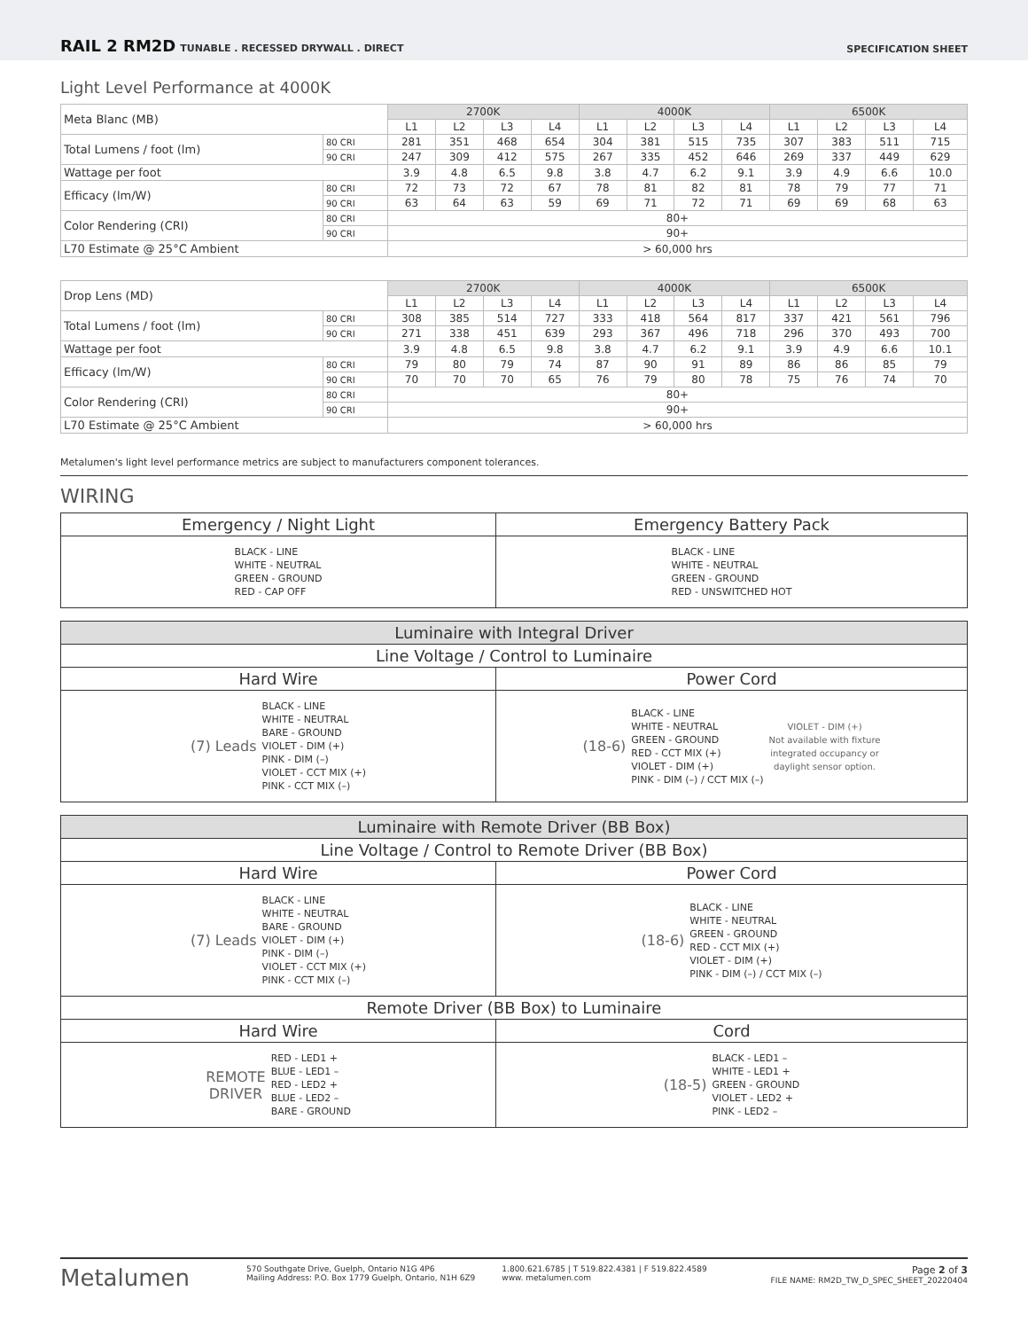RAIL 2 RM2D TUNABLE . RECESSED DRYWALL . DIRECT
SPECIFICATION SHEET
Light Level Performance at 4000K
| Meta Blanc (MB) | | 2700K | | | | 4000K | | | | 6500K | | | |
| | | L1 | L2 | L3 | L4 | L1 | L2 | L3 | L4 | L1 | L2 | L3 | L4 |
| Total Lumens / foot (lm) | 80 CRI | 281 | 351 | 468 | 654 | 304 | 381 | 515 | 735 | 307 | 383 | 511 | 715 |
| | 90 CRI | 247 | 309 | 412 | 575 | 267 | 335 | 452 | 646 | 269 | 337 | 449 | 629 |
| Wattage per foot | | 3.9 | 4.8 | 6.5 | 9.8 | 3.8 | 4.7 | 6.2 | 9.1 | 3.9 | 4.9 | 6.6 | 10.0 |
| Efficacy (lm/W) | 80 CRI | 72 | 73 | 72 | 67 | 78 | 81 | 82 | 81 | 78 | 79 | 77 | 71 |
| | 90 CRI | 63 | 64 | 63 | 59 | 69 | 71 | 72 | 71 | 69 | 69 | 68 | 63 |
| Color Rendering (CRI) | 80 CRI | 80+ | | | | | | | | | | | |
| | 90 CRI | 90+ | | | | | | | | | | | |
| L70 Estimate @ 25°C Ambient | | > 60,000 hrs | | | | | | | | | | | |
| Drop Lens (MD) | | 2700K | | | | 4000K | | | | 6500K | | | |
| | | L1 | L2 | L3 | L4 | L1 | L2 | L3 | L4 | L1 | L2 | L3 | L4 |
| Total Lumens / foot (lm) | 80 CRI | 308 | 385 | 514 | 727 | 333 | 418 | 564 | 817 | 337 | 421 | 561 | 796 |
| | 90 CRI | 271 | 338 | 451 | 639 | 293 | 367 | 496 | 718 | 296 | 370 | 493 | 700 |
| Wattage per foot | | 3.9 | 4.8 | 6.5 | 9.8 | 3.8 | 4.7 | 6.2 | 9.1 | 3.9 | 4.9 | 6.6 | 10.1 |
| Efficacy (lm/W) | 80 CRI | 79 | 80 | 79 | 74 | 87 | 90 | 91 | 89 | 86 | 86 | 85 | 79 |
| | 90 CRI | 70 | 70 | 70 | 65 | 76 | 79 | 80 | 78 | 75 | 76 | 74 | 70 |
| Color Rendering (CRI) | 80 CRI | 80+ | | | | | | | | | | | |
| | 90 CRI | 90+ | | | | | | | | | | | |
| L70 Estimate @ 25°C Ambient | | > 60,000 hrs | | | | | | | | | | | |
Metalumen's light level performance metrics are subject to manufacturers component tolerances.
WIRING
| Emergency / Night Light | Emergency Battery Pack |
| BLACK - LINE WHITE - NEUTRAL GREEN - GROUND RED - CAP OFF | BLACK - LINE WHITE - NEUTRAL GREEN - GROUND RED - UNSWITCHED HOT |
| Luminaire with Integral Driver | |
| Line Voltage / Control to Luminaire | |
| Hard Wire | Power Cord |
| (7) Leads BLACK - LINE WHITE - NEUTRAL BARE - GROUND VIOLET - DIM (+) PINK - DIM (–) VIOLET - CCT MIX (+) PINK - CCT MIX (–) | (18-6) BLACK - LINE WHITE - NEUTRAL GREEN - GROUND RED - CCT MIX (+) VIOLET - DIM (+) PINK - DIM (–) / CCT MIX (–) VIOLET - DIM (+) Not available with fixture integrated occupancy or daylight sensor option. |
| Luminaire with Remote Driver (BB Box) | |
| Line Voltage / Control to Remote Driver (BB Box) | |
| Hard Wire | Power Cord |
| (7) Leads BLACK - LINE WHITE - NEUTRAL BARE - GROUND VIOLET - DIM (+) PINK - DIM (–) VIOLET - CCT MIX (+) PINK - CCT MIX (–) | (18-6) BLACK - LINE WHITE - NEUTRAL GREEN - GROUND RED - CCT MIX (+) VIOLET - DIM (+) PINK - DIM (–) / CCT MIX (–) |
| Remote Driver (BB Box) to Luminaire | |
| Hard Wire | Cord |
| REMOTE DRIVER RED - LED1 + BLUE - LED1 – RED - LED2 + BLUE - LED2 – BARE - GROUND | (18-5) BLACK - LED1 – WHITE - LED1 + GREEN - GROUND VIOLET - LED2 + PINK - LED2 – |
Metalumen
570 Southgate Drive, Guelph, Ontario N1G 4P6
Mailing Address: P.O. Box 1779 Guelph, Ontario, N1H 6Z9
1.800.621.6785 | T 519.822.4381 | F 519.822.4589
www. metalumen.com
Page 2 of 3
FILE NAME: RM2D_TW_D_SPEC_SHEET_20220404